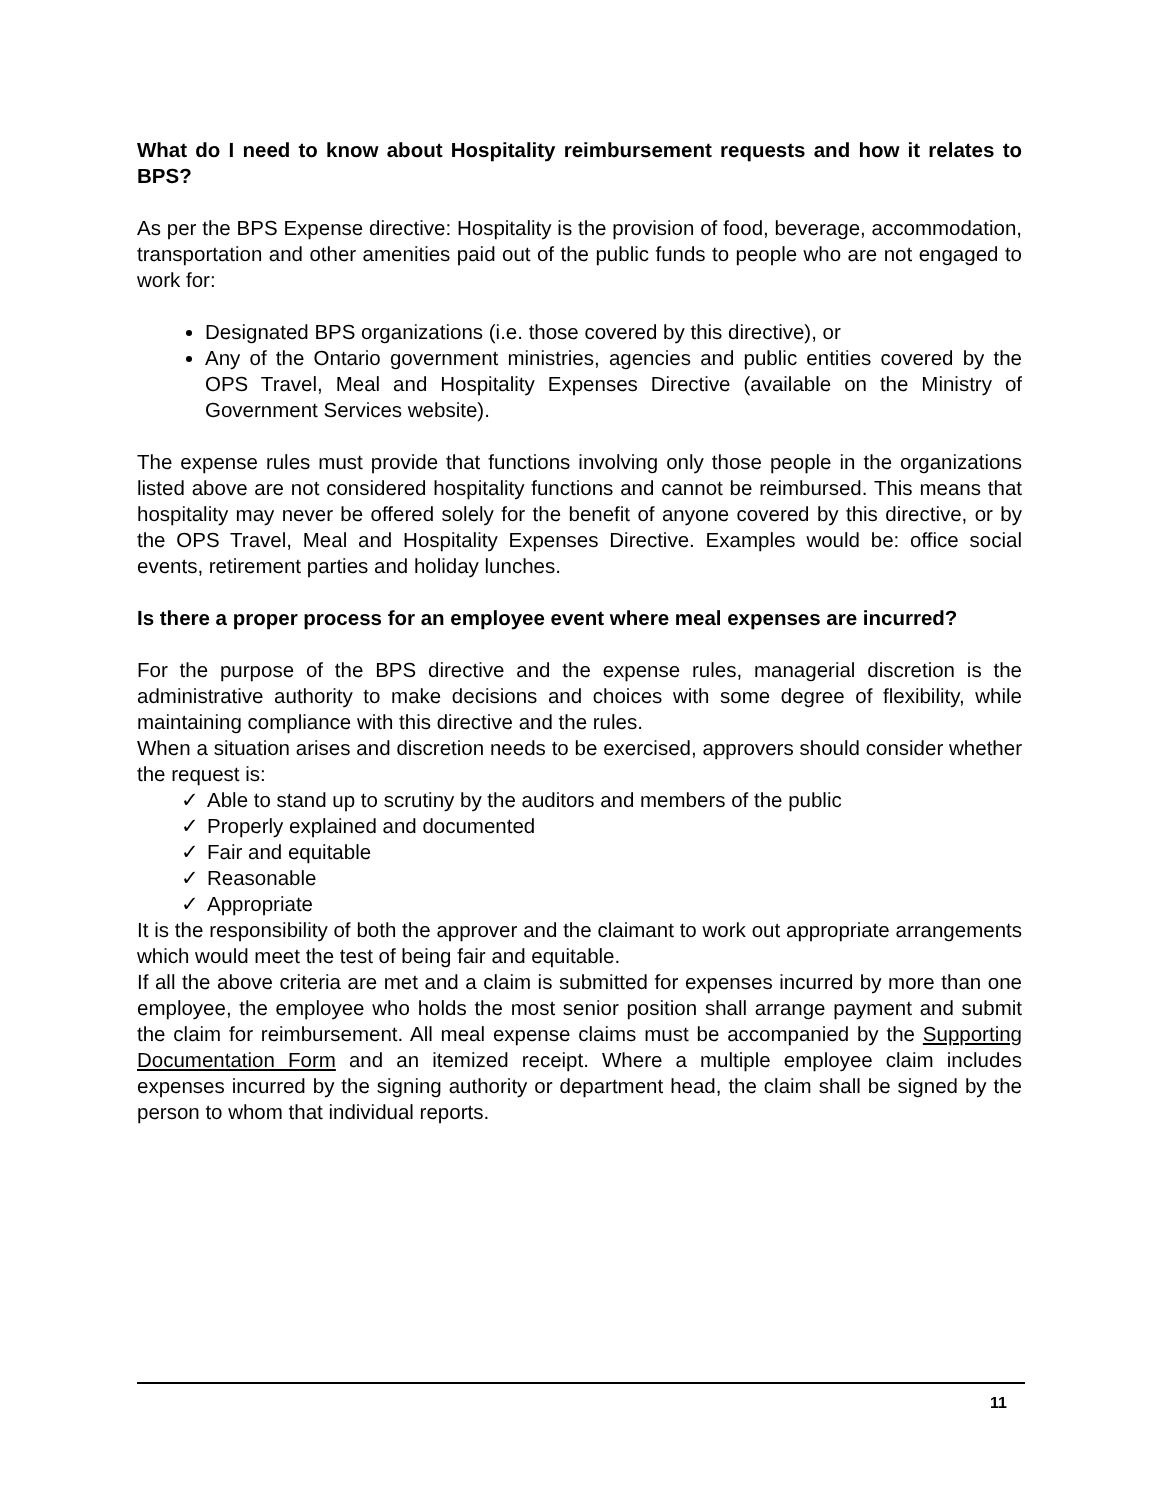What do I need to know about Hospitality reimbursement requests and how it relates to BPS?
As per the BPS Expense directive: Hospitality is the provision of food, beverage, accommodation, transportation and other amenities paid out of the public funds to people who are not engaged to work for:
Designated BPS organizations (i.e. those covered by this directive), or
Any of the Ontario government ministries, agencies and public entities covered by the OPS Travel, Meal and Hospitality Expenses Directive (available on the Ministry of Government Services website).
The expense rules must provide that functions involving only those people in the organizations listed above are not considered hospitality functions and cannot be reimbursed. This means that hospitality may never be offered solely for the benefit of anyone covered by this directive, or by the OPS Travel, Meal and Hospitality Expenses Directive. Examples would be: office social events, retirement parties and holiday lunches.
Is there a proper process for an employee event where meal expenses are incurred?
For the purpose of the BPS directive and the expense rules, managerial discretion is the administrative authority to make decisions and choices with some degree of flexibility, while maintaining compliance with this directive and the rules.
When a situation arises and discretion needs to be exercised, approvers should consider whether the request is:
✓ Able to stand up to scrutiny by the auditors and members of the public
✓ Properly explained and documented
✓ Fair and equitable
✓ Reasonable
✓ Appropriate
It is the responsibility of both the approver and the claimant to work out appropriate arrangements which would meet the test of being fair and equitable.
If all the above criteria are met and a claim is submitted for expenses incurred by more than one employee, the employee who holds the most senior position shall arrange payment and submit the claim for reimbursement. All meal expense claims must be accompanied by the Supporting Documentation Form and an itemized receipt. Where a multiple employee claim includes expenses incurred by the signing authority or department head, the claim shall be signed by the person to whom that individual reports.
11